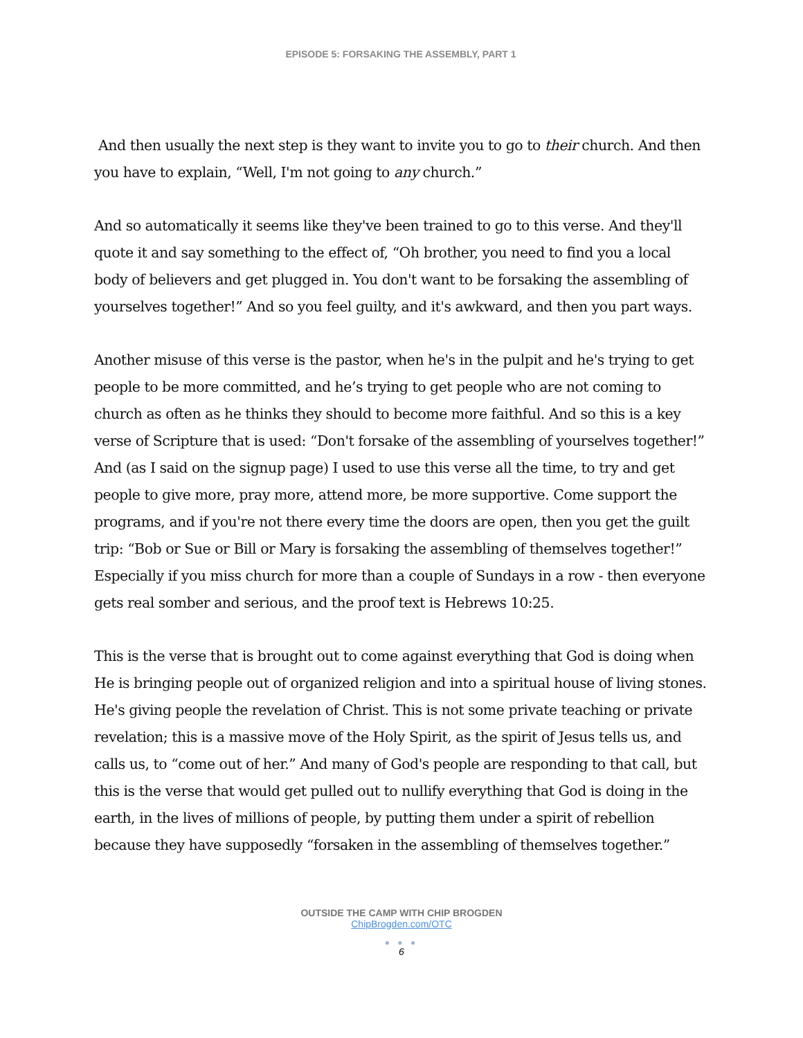EPISODE 5: FORSAKING THE ASSEMBLY, PART 1
And then usually the next step is they want to invite you to go to their church. And then you have to explain, “Well, I'm not going to any church.”
And so automatically it seems like they've been trained to go to this verse. And they'll quote it and say something to the effect of, “Oh brother, you need to find you a local body of believers and get plugged in. You don't want to be forsaking the assembling of yourselves together!” And so you feel guilty, and it's awkward, and then you part ways.
Another misuse of this verse is the pastor, when he's in the pulpit and he's trying to get people to be more committed, and he’s trying to get people who are not coming to church as often as he thinks they should to become more faithful. And so this is a key verse of Scripture that is used: “Don't forsake of the assembling of yourselves together!” And (as I said on the signup page) I used to use this verse all the time, to try and get people to give more, pray more, attend more, be more supportive. Come support the programs, and if you're not there every time the doors are open, then you get the guilt trip: “Bob or Sue or Bill or Mary is forsaking the assembling of themselves together!” Especially if you miss church for more than a couple of Sundays in a row - then everyone gets real somber and serious, and the proof text is Hebrews 10:25.
This is the verse that is brought out to come against everything that God is doing when He is bringing people out of organized religion and into a spiritual house of living stones. He's giving people the revelation of Christ. This is not some private teaching or private revelation; this is a massive move of the Holy Spirit, as the spirit of Jesus tells us, and calls us, to “come out of her.” And many of God's people are responding to that call, but this is the verse that would get pulled out to nullify everything that God is doing in the earth, in the lives of millions of people, by putting them under a spirit of rebellion because they have supposedly “forsaken in the assembling of themselves together.”
OUTSIDE THE CAMP WITH CHIP BROGDEN
ChipBrogden.com/OTC
● ● ●
6